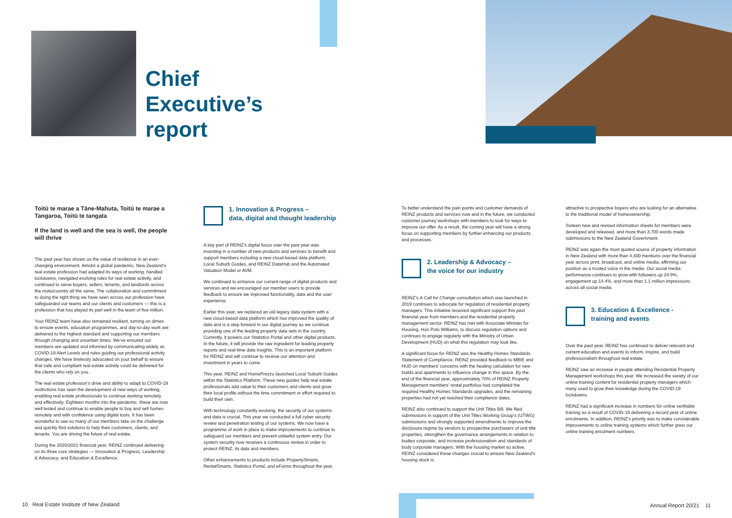Chief
Executive’s
report
Toitū te marae a Tāne-Mahuta, Toitū te marae a Tangaroa, Toitū te tangata
If the land is well and the sea is well, the people will thrive
The past year has shown us the value of resilience in an ever-changing environment. Amidst a global pandemic, New Zealand’s real estate profession had adapted its ways of working, handled lockdowns, navigated evolving rules for real estate activity, and continued to serve buyers, sellers, tenants, and landlords across the motu/country all the same. The collaboration and commitment to doing the right thing we have seen across our profession have safeguarded our teams and our clients and customers — this is a profession that has played its part well in the team of five million.
Your REINZ team have also remained resilient, turning on dimes to ensure events, education programmes, and day-to-day work are delivered to the highest standard and supporting our members through changing and uncertain times. We’ve ensured our members are updated and informed by communicating widely as COVID-19 Alert Levels and rules guiding our professional activity changes. We have tirelessly advocated on your behalf to ensure that safe and compliant real estate activity could be delivered for the clients who rely on you.
The real estate profession’s drive and ability to adapt to COVID-19 restrictions has seen the development of new ways of working, enabling real estate professionals to continue working remotely and effectively. Eighteen months into the pandemic, these are now well tested and continue to enable people to buy and sell homes remotely and with confidence using digital tools. It has been wonderful to see so many of our members take on the challenge and quickly find solutions to help their customers, clients, and tenants. You are driving the future of real estate.
During the 2020/2021 financial year, REINZ continued delivering on its three core strategies — Innovation & Progress, Leadership & Advocacy, and Education & Excellence.
1. Innovation & Progress –
data, digital and thought leadership
A key part of REINZ’s digital focus over the past year was investing in a number of new products and services to benefit and support members including a new cloud-based data platform, Local Suburb Guides, and REINZ DataHub and the Automated Valuation Model or AVM.
We continued to enhance our current range of digital products and services and we encouraged our member users to provide feedback to ensure we improved functionality, data and the user experience.
Earlier this year, we replaced an old legacy data system with a new cloud-based data platform which has improved the quality of data and is a step forward in our digital journey as we continue providing one of the leading property data sets in the country. Currently, it powers our Statistics Portal and other digital products. In the future, it will provide the raw ingredient for leading property reports and real-time data insights. This is an important platform for REINZ and will continue to receive our attention and investment in years to come.
This year, REINZ and HomePrezzo launched Local Suburb Guides within the Statistics Platform. These new guides help real estate professionals add value to their customers and clients and grow their local profile without the time commitment or effort required to build their own.
With technology constantly evolving, the security of our systems and data is crucial. This year we conducted a full cyber security review and penetration testing of our systems. We now have a programme of work in place to make improvements to continue to safeguard our members and prevent unlawful system entry. Our system security now receives a continuous review in order to protect REINZ, its data and members.
Other enhancements to products include PropertySmarts, RentalSmarts, Statistics Portal, and eForms throughout the year.
To better understand the pain points and customer demands of REINZ products and services now and in the future, we conducted customer journey workshops with members to look for ways to improve our offer. As a result, the coming year will have a strong focus on supporting members by further enhancing our products and processes.
2. Leadership & Advocacy –
the voice for our industry
REINZ’s A Call for Change consultation which was launched in 2019 continues to advocate for regulation of residential property managers. This initiative received significant support this past financial year from members and the residential property management sector. REINZ has met with Associate Minister for Housing, Hon Poto Williams, to discuss regulation options and continues to engage regularly with the Ministry of Urban Development (HUD) on what this regulation may look like.
A significant focus for REINZ was the Healthy Homes Standards Statement of Compliance. REINZ provided feedback to MBIE and HUD on members’ concerns with the heating calculation for new builds and apartments to influence change in this space. By the end of the financial year, approximately 70% of REINZ Property Management members’ rental portfolios had completed the required Healthy Homes Standards upgrades, and the remaining properties had not yet reached their compliance dates.
REINZ also continued to support the Unit Titles Bill. We filed submissions in support of the Unit Titles Working Group’s (UTWG) submissions and strongly supported amendments to improve the disclosure regime by vendors to prospective purchasers of unit title properties, strengthen the governance arrangements in relation to bodies corporate, and increase professionalism and standards of body corporate managers. With the housing market so active, REINZ considered these changes crucial to ensure New Zealand’s housing stock is
attractive to prospective buyers who are looking for an alternative to the traditional model of homeownership.
Sixteen new and revised information sheets for members were developed and released, and more than 3,700 words made submissions to the New Zealand Government.
REINZ was again the most quoted source of property information in New Zealand with more than 4,400 mentions over the financial year across print, broadcast, and online media, affirming our position as a trusted voice in the media. Our social media performance continues to grow with followers up 24.9%, engagement up 14.4%, and more than 1.1 million impressions across all social media.
3. Education & Excellence -
training and events
Over the past year, REINZ has continued to deliver relevant and current education and events to inform, inspire, and build professionalism throughout real estate.
REINZ saw an increase in people attending Residential Property Management workshops this year. We increased the variety of our online training content for residential property managers which many used to grow their knowledge during the COVID-19 lockdowns.
REINZ had a significant increase in numbers for online verifiable training as a result of COVID-19 delivering a record year of online enrolments. In addition, REINZ’s priority was to make considerable improvements to online training systems which further grew our online training enrolment numbers.
10 Real Estate Institute of New Zealand
Annual Report 20/21 11